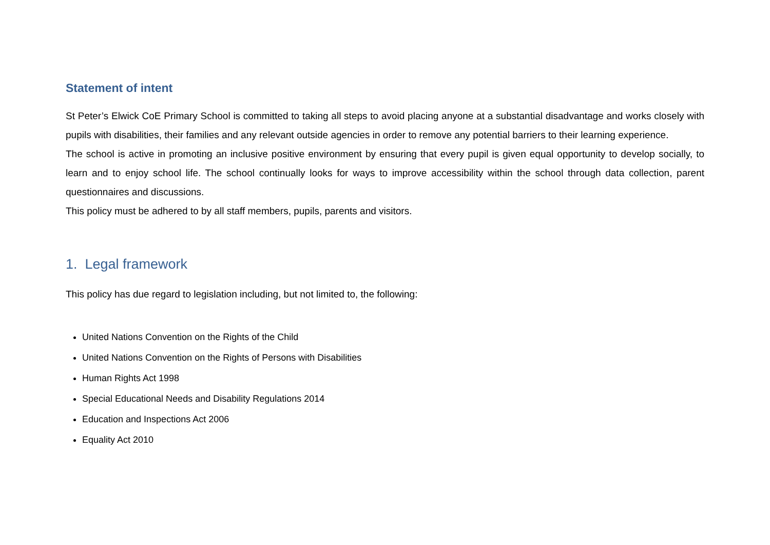Statement of intent
St Peter’s Elwick CoE Primary School is committed to taking all steps to avoid placing anyone at a substantial disadvantage and works closely with pupils with disabilities, their families and any relevant outside agencies in order to remove any potential barriers to their learning experience.
The school is active in promoting an inclusive positive environment by ensuring that every pupil is given equal opportunity to develop socially, to learn and to enjoy school life. The school continually looks for ways to improve accessibility within the school through data collection, parent questionnaires and discussions.
This policy must be adhered to by all staff members, pupils, parents and visitors.
1. Legal framework
This policy has due regard to legislation including, but not limited to, the following:
United Nations Convention on the Rights of the Child
United Nations Convention on the Rights of Persons with Disabilities
Human Rights Act 1998
Special Educational Needs and Disability Regulations 2014
Education and Inspections Act 2006
Equality Act 2010